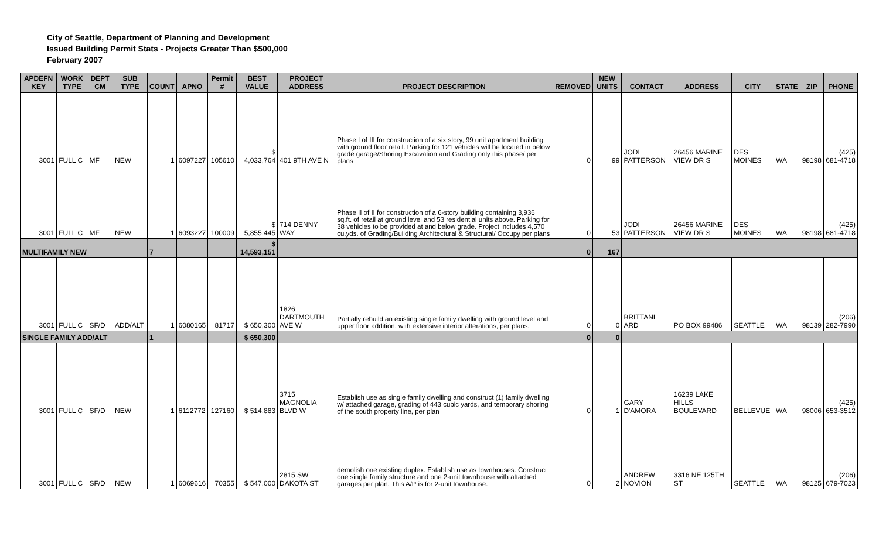City of Seattle, Department of Planning and Development
Issued Building Permit Stats - Projects Greater Than $500,000
February 2007
| APDEFN KEY | WORK TYPE | DEPT CM | SUB TYPE | COUNT | APNO | Permit # | BEST VALUE | PROJECT ADDRESS | PROJECT DESCRIPTION | REMOVED | NEW UNITS | CONTACT | ADDRESS | CITY | STATE | ZIP | PHONE |
| --- | --- | --- | --- | --- | --- | --- | --- | --- | --- | --- | --- | --- | --- | --- | --- | --- | --- |
| 3001 | FULL C | MF | NEW | 1 | 6097227 | 105610 | $ 4,033,764 | 401 9TH AVE N | Phase I of III for construction of a six story, 99 unit apartment building with ground floor retail. Parking for 121 vehicles will be located in below grade garage/Shoring Excavation and Grading only this phase/ per plans | 0 | 99 | JODI PATTERSON | 26456 MARINE VIEW DR S | DES MOINES | WA | 98198 | (425) 681-4718 |
| 3001 | FULL C | MF | NEW | 1 | 6093227 | 100009 | $ 5,855,445 | 714 DENNY WAY | Phase II of II for construction of a 6-story building containing 3,936 sq.ft. of retail at ground level and 53 residential units above. Parking for 38 vehicles to be provided at and below grade. Project includes 4,570 cu.yds. of Grading/Building Architectural & Structural/ Occupy per plans | 0 | 53 | JODI PATTERSON | 26456 MARINE VIEW DR S | DES MOINES | WA | 98198 | (425) 681-4718 |
| MULTIFAMILY NEW | | | | 7 | | | $ 14,593,151 | | | 0 | 167 | | | | | | |
| 3001 | FULL C | SF/D | ADD/ALT | 1 | 6080165 | 81717 | $ 650,300 | 1826 DARTMOUTH AVE W | Partially rebuild an existing single family dwelling with ground level and upper floor addition, with extensive interior alterations, per plans. | 0 | 0 | BRITTANI ARD | PO BOX 99486 | SEATTLE | WA | 98139 | (206) 282-7990 |
| SINGLE FAMILY ADD/ALT | | | | 1 | | | $ 650,300 | | | 0 | 0 | | | | | | |
| 3001 | FULL C | SF/D | NEW | 1 | 6112772 | 127160 | $ 514,883 | 3715 MAGNOLIA BLVD W | Establish use as single family dwelling and construct (1) family dwelling w/ attached garage, grading of 443 cubic yards, and temporary shoring of the south property line, per plan | 0 | 1 | GARY D'AMORA | 16239 LAKE HILLS BOULEVARD | BELLEVUE | WA | 98006 | (425) 653-3512 |
| 3001 | FULL C | SF/D | NEW | 1 | 6069616 | 70355 | $ 547,000 | 2815 SW DAKOTA ST | demolish one existing duplex. Establish use as townhouses. Construct one single family structure and one 2-unit townhouse with attached garages per plan. This A/P is for 2-unit townhouse. | 0 | 2 | ANDREW NOVION | 3316 NE 125TH ST | SEATTLE | WA | 98125 | (206) 679-7023 |